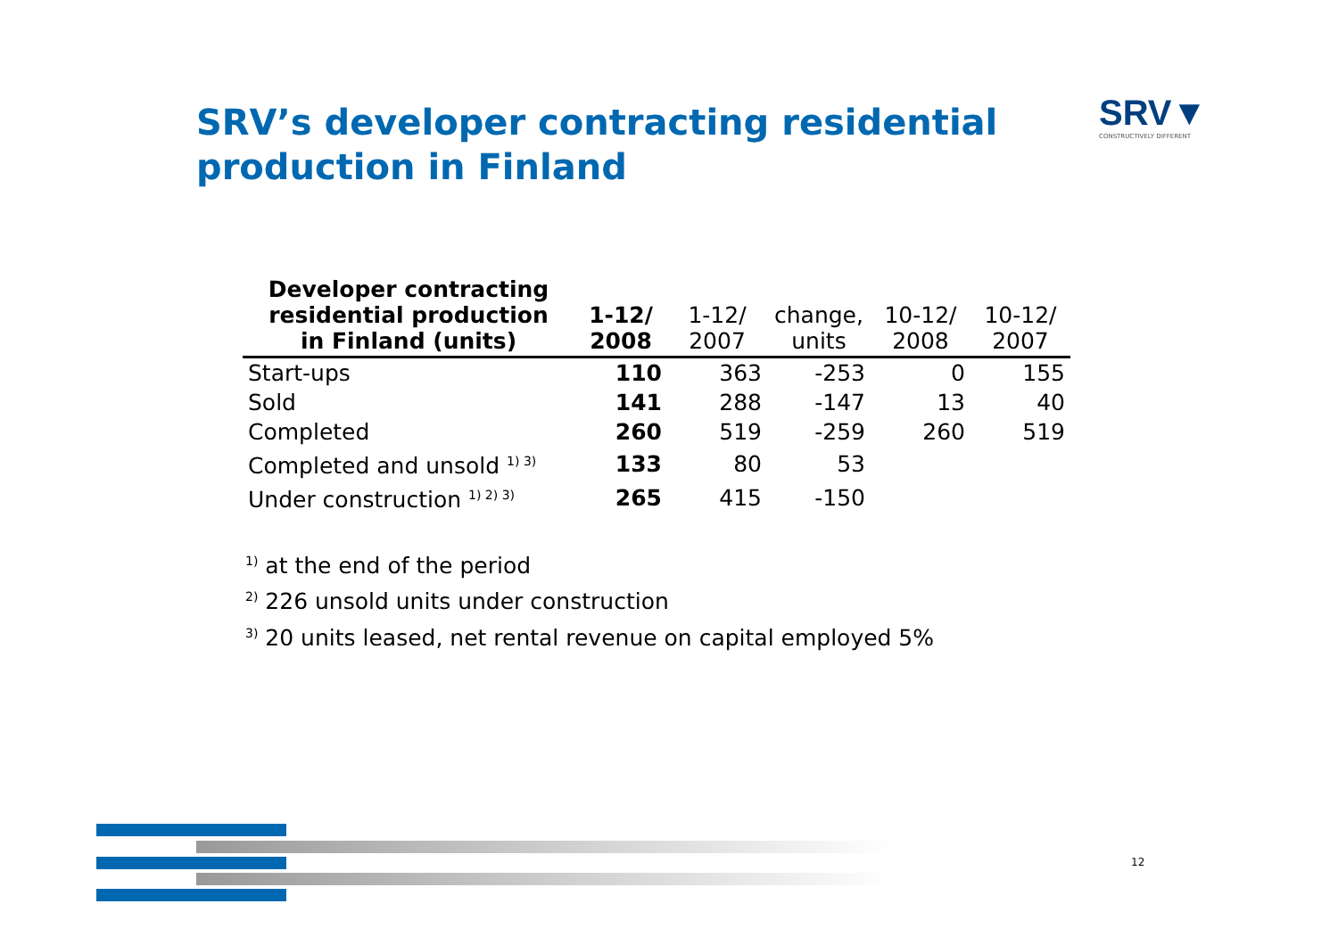SRV’s developer contracting residential production in Finland
SRV▼
CONSTRUCTIVELY DIFFERENT
| Developer contracting residential production in Finland (units) | 1-12/ 2008 | 1-12/ 2007 | change, units | 10-12/ 2008 | 10-12/ 2007 |
| --- | --- | --- | --- | --- | --- |
| Start-ups | 110 | 363 | -253 | 0 | 155 |
| Sold | 141 | 288 | -147 | 13 | 40 |
| Completed | 260 | 519 | -259 | 260 | 519 |
| Completed and unsold <sup>1) 3)</sup> | 133 | 80 | 53 | | |
| Under construction <sup>1) 2) 3)</sup> | 265 | 415 | -150 | | |
<sup>1)</sup> at the end of the period
<sup>2)</sup> 226 unsold units under construction
<sup>3)</sup> 20 units leased, net rental revenue on capital employed 5%
12